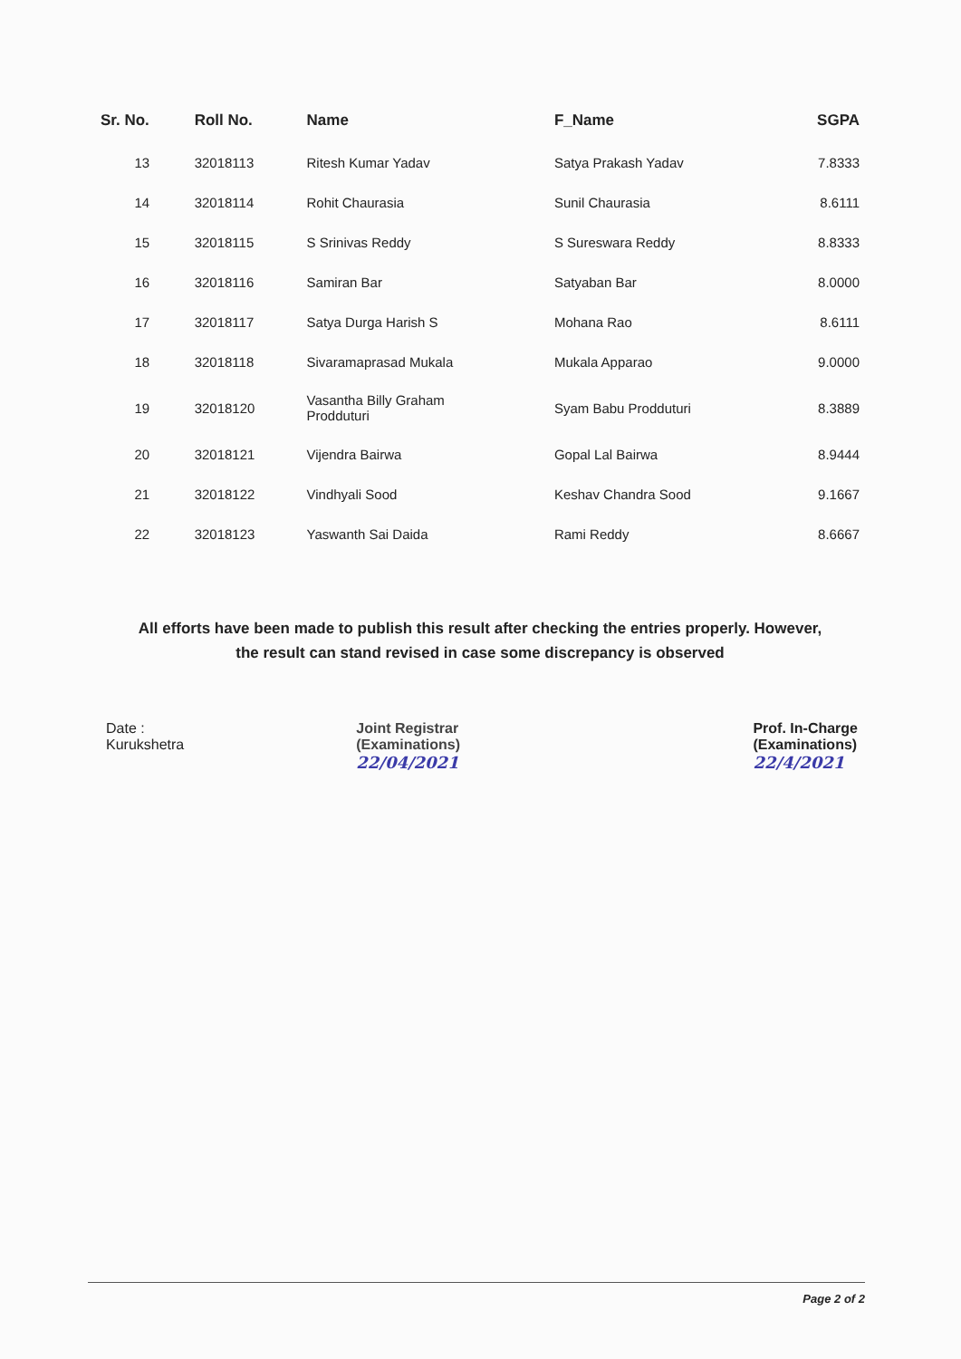| Sr. No. | Roll No. | Name | F_Name | SGPA |
| --- | --- | --- | --- | --- |
| 13 | 32018113 | Ritesh Kumar Yadav | Satya Prakash Yadav | 7.8333 |
| 14 | 32018114 | Rohit Chaurasia | Sunil Chaurasia | 8.6111 |
| 15 | 32018115 | S Srinivas Reddy | S Sureswara Reddy | 8.8333 |
| 16 | 32018116 | Samiran Bar | Satyaban Bar | 8.0000 |
| 17 | 32018117 | Satya Durga Harish S | Mohana Rao | 8.6111 |
| 18 | 32018118 | Sivaramaprasad Mukala | Mukala Apparao | 9.0000 |
| 19 | 32018120 | Vasantha Billy Graham Prodduturi | Syam Babu Prodduturi | 8.3889 |
| 20 | 32018121 | Vijendra Bairwa | Gopal Lal Bairwa | 8.9444 |
| 21 | 32018122 | Vindhyali Sood | Keshav Chandra Sood | 9.1667 |
| 22 | 32018123 | Yaswanth Sai Daida | Rami Reddy | 8.6667 |
All efforts have been made to publish this result after checking the entries properly. However,
the result can stand revised in case some discrepancy is observed
Date :
Kurukshetra
Joint Registrar
(Examinations)
22/04/2021
Prof. In-Charge
(Examinations)
22/4/2021
Page 2 of 2